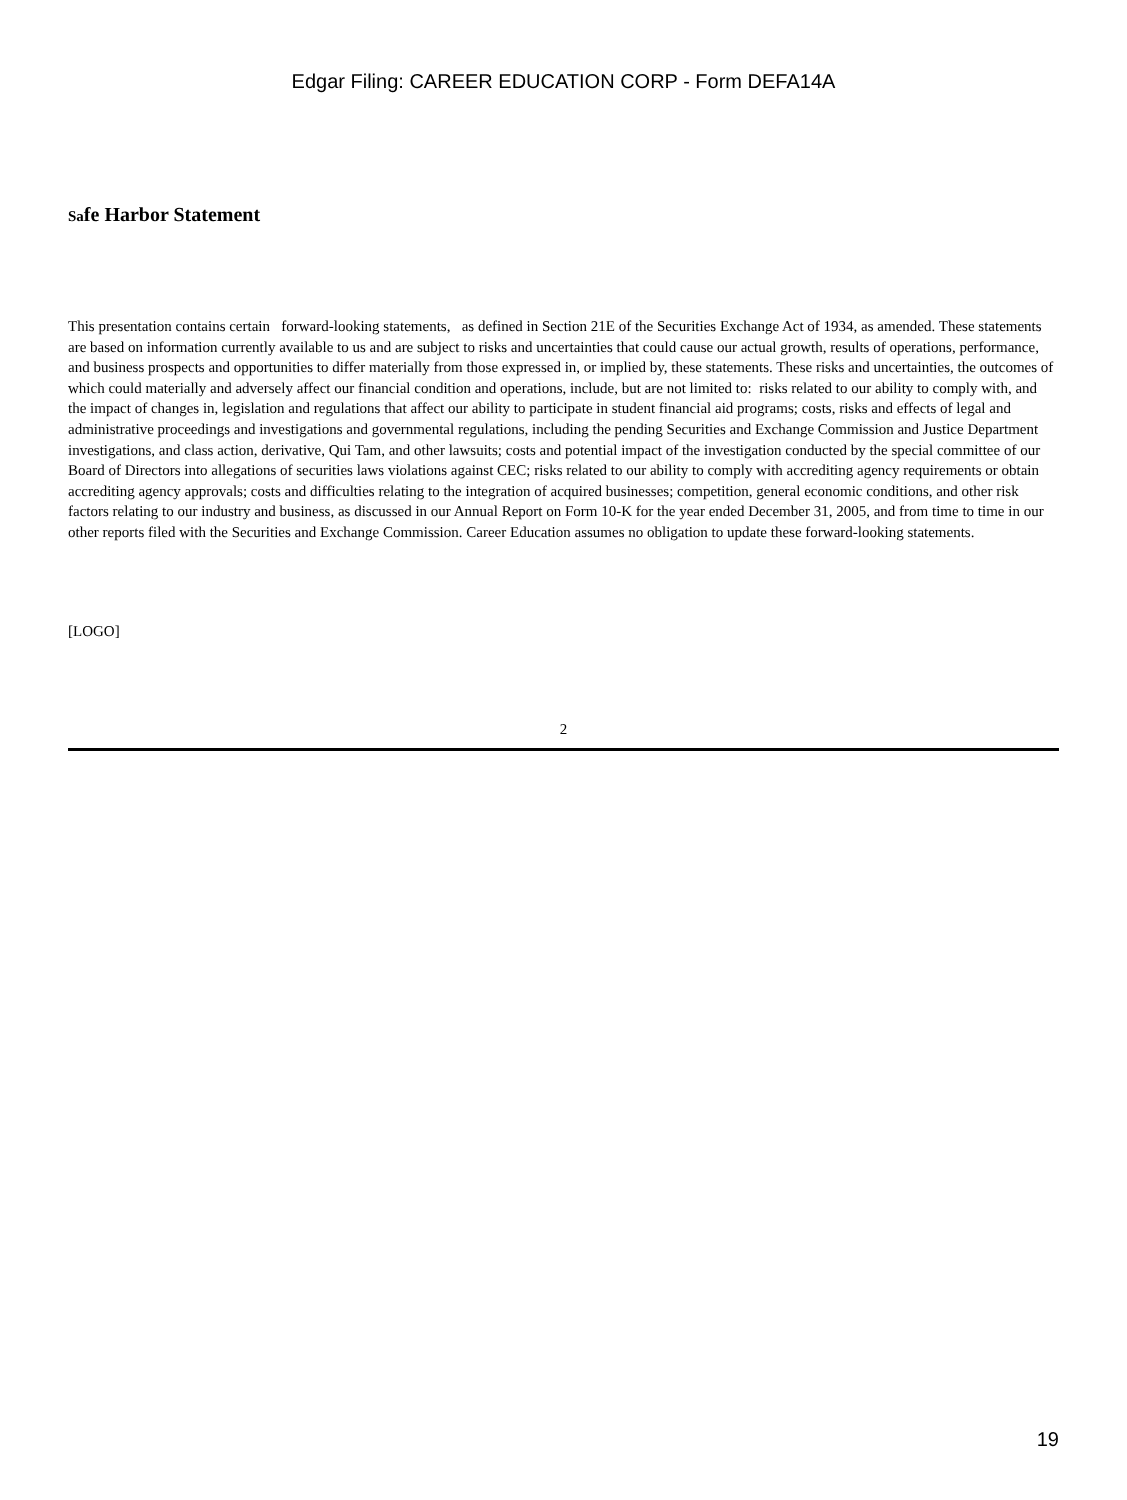Edgar Filing: CAREER EDUCATION CORP - Form DEFA14A
Safe Harbor Statement
This presentation contains certain forward-looking statements, as defined in Section 21E of the Securities Exchange Act of 1934, as amended. These statements are based on information currently available to us and are subject to risks and uncertainties that could cause our actual growth, results of operations, performance, and business prospects and opportunities to differ materially from those expressed in, or implied by, these statements. These risks and uncertainties, the outcomes of which could materially and adversely affect our financial condition and operations, include, but are not limited to: risks related to our ability to comply with, and the impact of changes in, legislation and regulations that affect our ability to participate in student financial aid programs; costs, risks and effects of legal and administrative proceedings and investigations and governmental regulations, including the pending Securities and Exchange Commission and Justice Department investigations, and class action, derivative, Qui Tam, and other lawsuits; costs and potential impact of the investigation conducted by the special committee of our Board of Directors into allegations of securities laws violations against CEC; risks related to our ability to comply with accrediting agency requirements or obtain accrediting agency approvals; costs and difficulties relating to the integration of acquired businesses; competition, general economic conditions, and other risk factors relating to our industry and business, as discussed in our Annual Report on Form 10-K for the year ended December 31, 2005, and from time to time in our other reports filed with the Securities and Exchange Commission. Career Education assumes no obligation to update these forward-looking statements.
[LOGO]
2
19